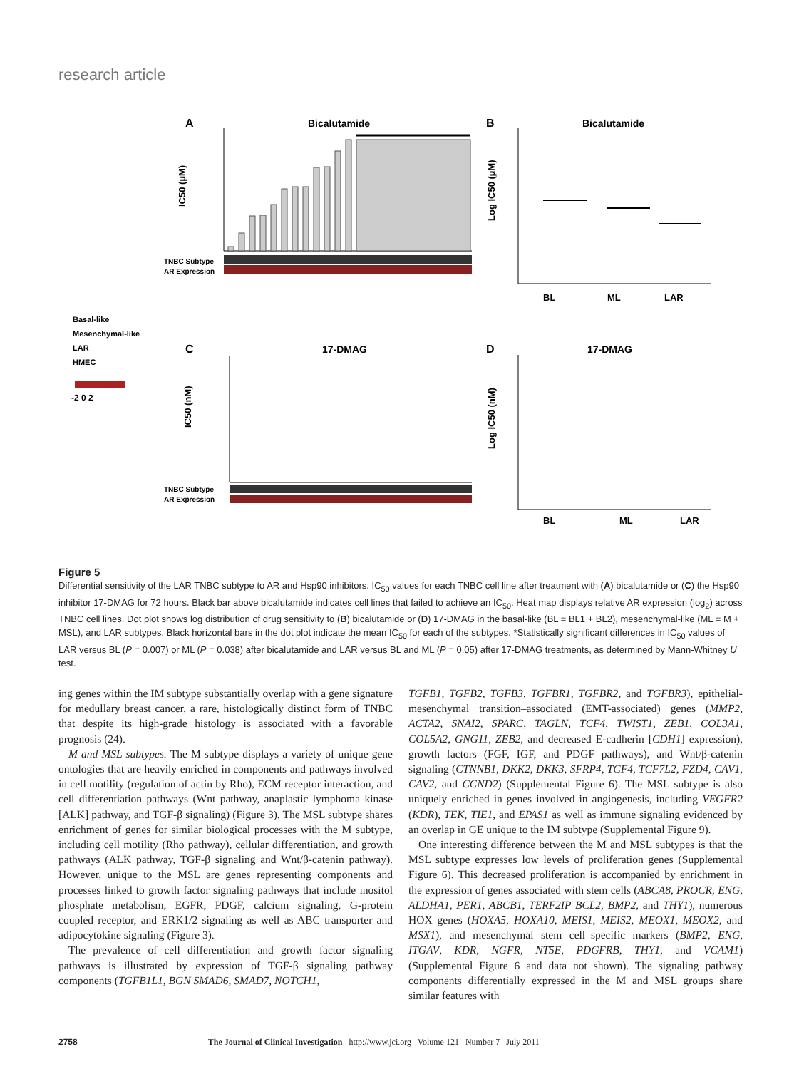research article
A
Bicalutamide
IC50 (µM)
TNBC Subtype
AR Expression
B
Bicalutamide
Log IC50 (µM)
BL
ML
LAR
Basal-like
Mesenchymal-like
LAR
HMEC
-2 0 2
C
17-DMAG
IC50 (nM)
TNBC Subtype
AR Expression
D
17-DMAG
Log IC50 (nM)
BL
ML
LAR
Figure 5
Differential sensitivity of the LAR TNBC subtype to AR and Hsp90 inhibitors. IC<sub>50</sub> values for each TNBC cell line after treatment with (A) bicalutamide or (C) the Hsp90 inhibitor 17-DMAG for 72 hours. Black bar above bicalutamide indicates cell lines that failed to achieve an IC<sub>50</sub>. Heat map displays relative AR expression (log<sub>2</sub>) across TNBC cell lines. Dot plot shows log distribution of drug sensitivity to (B) bicalutamide or (D) 17-DMAG in the basal-like (BL = BL1 + BL2), mesenchymal-like (ML = M + MSL), and LAR subtypes. Black horizontal bars in the dot plot indicate the mean IC<sub>50</sub> for each of the subtypes. *Statistically significant differences in IC<sub>50</sub> values of LAR versus BL (P = 0.007) or ML (P = 0.038) after bicalutamide and LAR versus BL and ML (P = 0.05) after 17-DMAG treatments, as determined by Mann-Whitney U test.
ing genes within the IM subtype substantially overlap with a gene signature for medullary breast cancer, a rare, histologically distinct form of TNBC that despite its high-grade histology is associated with a favorable prognosis (24).
M and MSL subtypes. The M subtype displays a variety of unique gene ontologies that are heavily enriched in components and pathways involved in cell motility (regulation of actin by Rho), ECM receptor interaction, and cell differentiation pathways (Wnt pathway, anaplastic lymphoma kinase [ALK] pathway, and TGF-β signaling) (Figure 3). The MSL subtype shares enrichment of genes for similar biological processes with the M subtype, including cell motility (Rho pathway), cellular differentiation, and growth pathways (ALK pathway, TGF-β signaling and Wnt/β-catenin pathway). However, unique to the MSL are genes representing components and processes linked to growth factor signaling pathways that include inositol phosphate metabolism, EGFR, PDGF, calcium signaling, G-protein coupled receptor, and ERK1/2 signaling as well as ABC transporter and adipocytokine signaling (Figure 3).
The prevalence of cell differentiation and growth factor signaling pathways is illustrated by expression of TGF-β signaling pathway components (TGFB1L1, BGN SMAD6, SMAD7, NOTCH1,
TGFB1, TGFB2, TGFB3, TGFBR1, TGFBR2, and TGFBR3), epithelial-mesenchymal transition–associated (EMT-associated) genes (MMP2, ACTA2, SNAI2, SPARC, TAGLN, TCF4, TWIST1, ZEB1, COL3A1, COL5A2, GNG11, ZEB2, and decreased E-cadherin [CDH1] expression), growth factors (FGF, IGF, and PDGF pathways), and Wnt/β-catenin signaling (CTNNB1, DKK2, DKK3, SFRP4, TCF4, TCF7L2, FZD4, CAV1, CAV2, and CCND2) (Supplemental Figure 6). The MSL subtype is also uniquely enriched in genes involved in angiogenesis, including VEGFR2 (KDR), TEK, TIE1, and EPAS1 as well as immune signaling evidenced by an overlap in GE unique to the IM subtype (Supplemental Figure 9).
One interesting difference between the M and MSL subtypes is that the MSL subtype expresses low levels of proliferation genes (Supplemental Figure 6). This decreased proliferation is accompanied by enrichment in the expression of genes associated with stem cells (ABCA8, PROCR, ENG, ALDHA1, PER1, ABCB1, TERF2IP BCL2, BMP2, and THY1), numerous HOX genes (HOXA5, HOXA10, MEIS1, MEIS2, MEOX1, MEOX2, and MSX1), and mesenchymal stem cell–specific markers (BMP2, ENG, ITGAV, KDR, NGFR, NT5E, PDGFRB, THY1, and VCAM1) (Supplemental Figure 6 and data not shown). The signaling pathway components differentially expressed in the M and MSL groups share similar features with
2758 The Journal of Clinical Investigation http://www.jci.org Volume 121 Number 7 July 2011